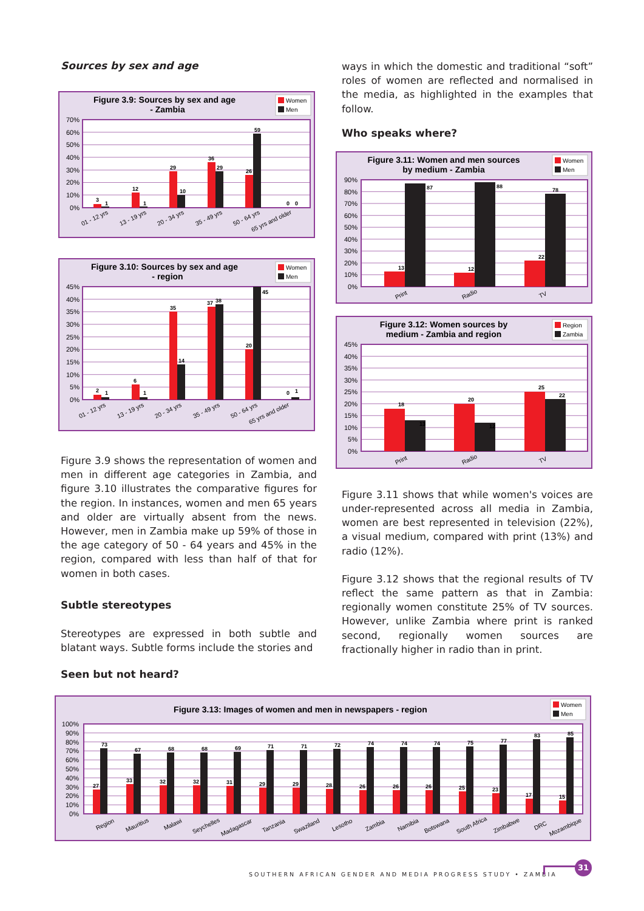Sources by sex and age
Figure 3.9: Sources by sex and age
- Zambia
Women
Men
70%
60%
50%
40%
30%
20%
10%
0%
3
1
12
1
29
10
36
29
26
59
0
0
01 - 12 yrs
13 - 19 yrs
20 - 34 yrs
35 - 49 yrs
50 - 64 yrs
65 yrs and older
Figure 3.10: Sources by sex and age
- region
Women
Men
45%
40%
35%
30%
25%
20%
15%
10%
5%
0%
2
1
6
1
35
14
37
38
20
45
0
1
01 - 12 yrs
13 - 19 yrs
20 - 34 yrs
35 - 49 yrs
50 - 64 yrs
65 yrs and older
Figure 3.9 shows the representation of women and men in different age categories in Zambia, and figure 3.10 illustrates the comparative figures for the region. In instances, women and men 65 years and older are virtually absent from the news. However, men in Zambia make up 59% of those in the age category of 50 - 64 years and 45% in the region, compared with less than half of that for women in both cases.
Subtle stereotypes
Stereotypes are expressed in both subtle and blatant ways. Subtle forms include the stories and
Seen but not heard?
ways in which the domestic and traditional “soft” roles of women are reflected and normalised in the media, as highlighted in the examples that follow.
Who speaks where?
Figure 3.11: Women and men sources
by medium - Zambia
Women
Men
90%
80%
70%
60%
50%
40%
30%
20%
10%
0%
13
87
12
88
22
78
Print
Radio
TV
Figure 3.12: Women sources by
medium - Zambia and region
Region
Zambia
45%
40%
35%
30%
25%
20%
15%
10%
5%
0%
18
13
20
12
25
22
Print
Radio
TV
Figure 3.11 shows that while women's voices are under-represented across all media in Zambia, women are best represented in television (22%), a visual medium, compared with print (13%) and radio (12%).
Figure 3.12 shows that the regional results of TV reflect the same pattern as that in Zambia: regionally women constitute 25% of TV sources. However, unlike Zambia where print is ranked second, regionally women sources are fractionally higher in radio than in print.
Figure 3.13: Images of women and men in newspapers - region
Women
Men
100%
90%
80%
70%
60%
50%
40%
30%
20%
10%
0%
27
73
33
67
32
68
32
68
31
69
29
71
29
71
28
72
26
74
26
74
26
74
25
75
23
77
17
83
15
85
Region
Mauritius
Malawi
Seychelles
Madagascar
Tanzania
Swaziland
Lesotho
Zambia
Namibia
Botswana
South Africa
Zimbabwe
DRC
Mozambique
SOUTHERN AFRICAN GENDER AND MEDIA PROGRESS STUDY • ZAMBIA
31